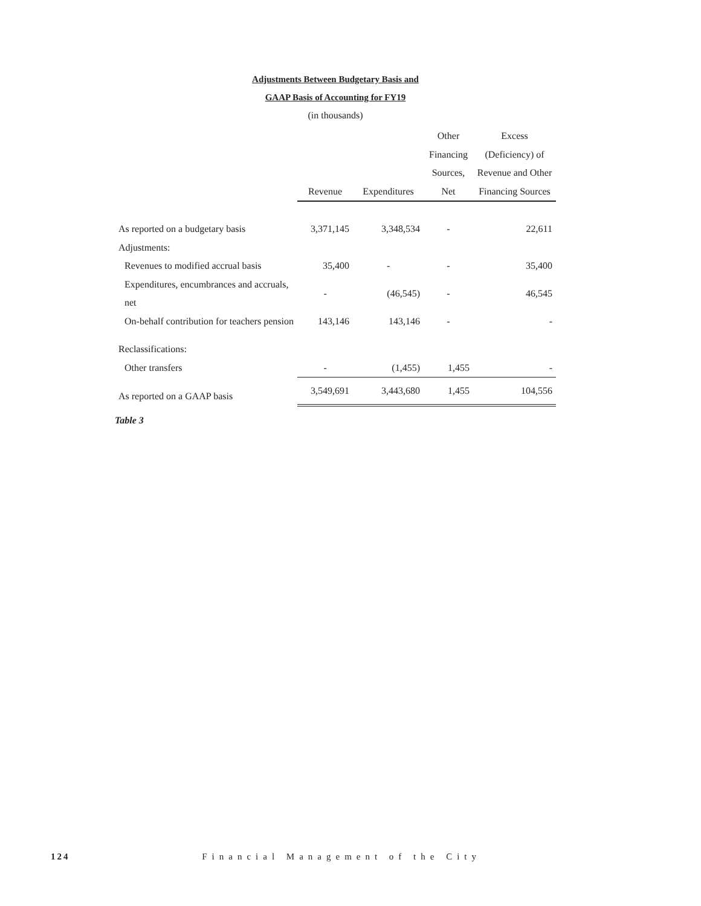Adjustments Between Budgetary Basis and
GAAP Basis of Accounting for FY19
(in thousands)
| | Revenue | Expenditures | Other Financing Sources, Net | Excess (Deficiency) of Revenue and Other Financing Sources |
| --- | --- | --- | --- | --- |
| As reported on a budgetary basis | 3,371,145 | 3,348,534 | - | 22,611 |
| Adjustments: | | | | |
| Revenues to modified accrual basis | 35,400 | - | - | 35,400 |
| Expenditures, encumbrances and accruals, net | - | (46,545) | - | 46,545 |
| On-behalf contribution for teachers pension | 143,146 | 143,146 | - | - |
| Reclassifications: | | | | |
| Other transfers | - | (1,455) | 1,455 | - |
| As reported on a GAAP basis | 3,549,691 | 3,443,680 | 1,455 | 104,556 |
Table 3
124 Financial Management of the City